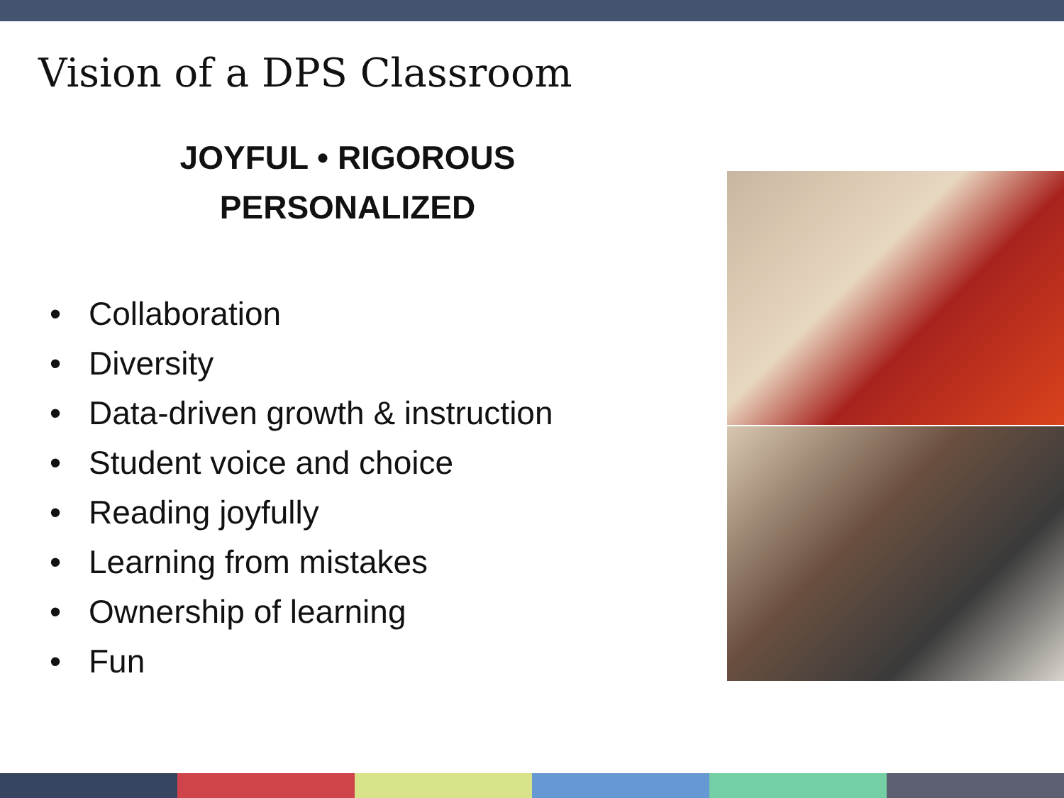Vision of a DPS Classroom
JOYFUL • RIGOROUS
PERSONALIZED
• Collaboration
• Diversity
• Data-driven growth & instruction
• Student voice and choice
• Reading joyfully
• Learning from mistakes
• Ownership of learning
• Fun